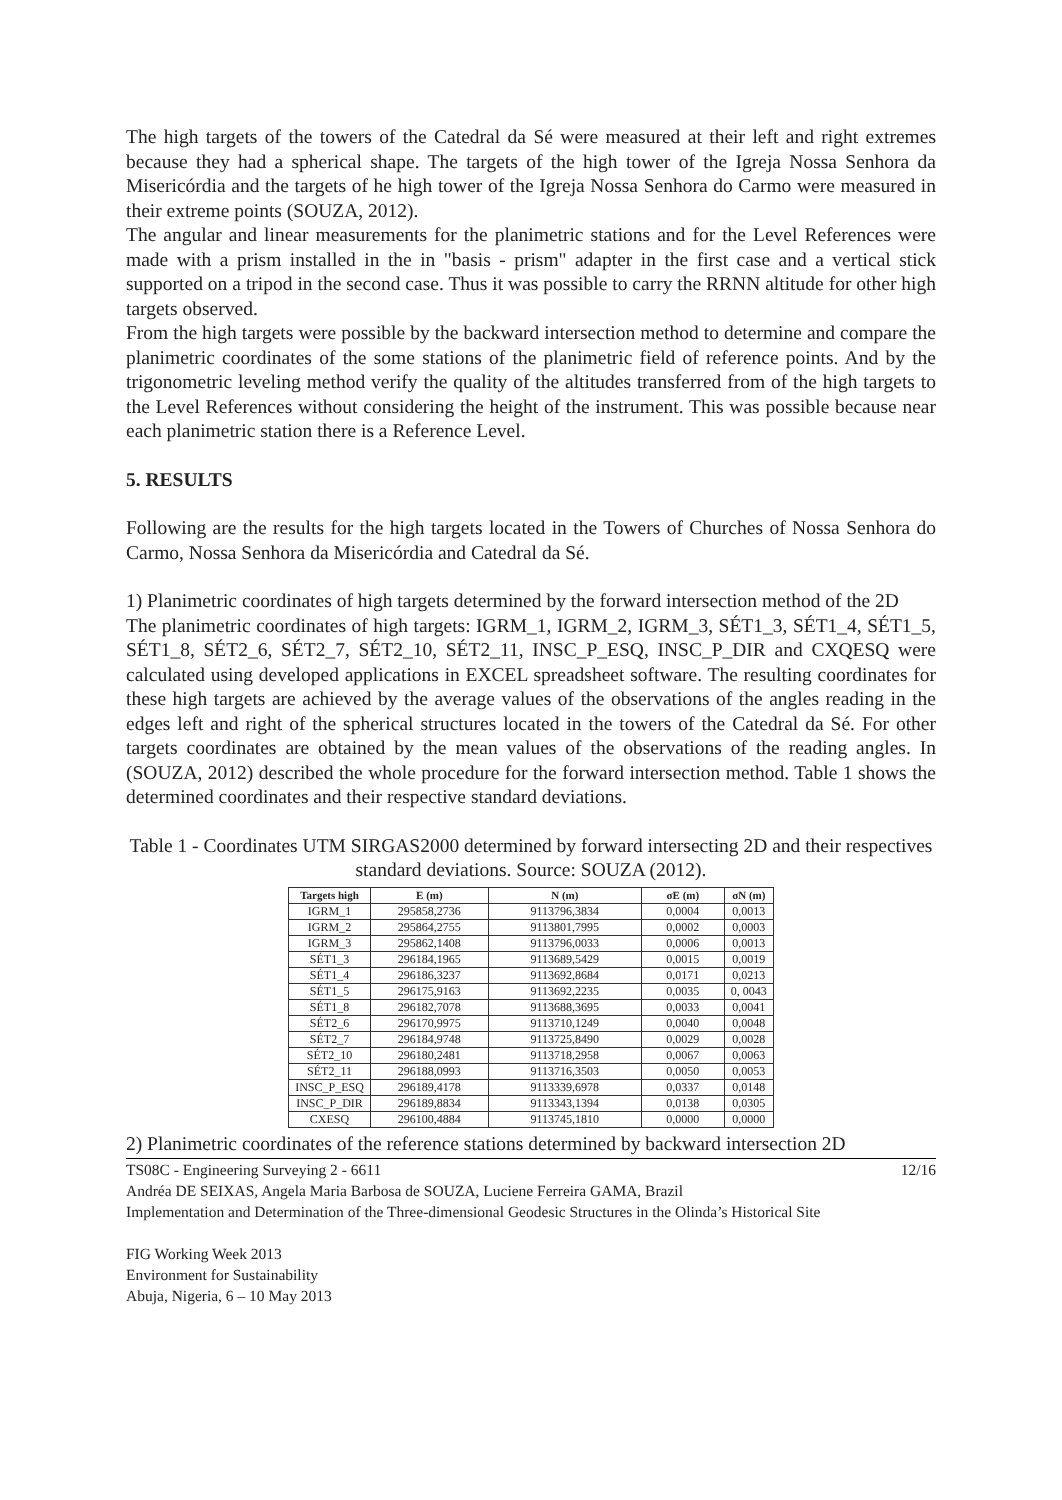The high targets of the towers of the Catedral da Sé were measured at their left and right extremes because they had a spherical shape. The targets of the high tower of the Igreja Nossa Senhora da Misericórdia and the targets of he high tower of the Igreja Nossa Senhora do Carmo were measured in their extreme points (SOUZA, 2012).
The angular and linear measurements for the planimetric stations and for the Level References were made with a prism installed in the in "basis - prism" adapter in the first case and a vertical stick supported on a tripod in the second case. Thus it was possible to carry the RRNN altitude for other high targets observed.
From the high targets were possible by the backward intersection method to determine and compare the planimetric coordinates of the some stations of the planimetric field of reference points. And by the trigonometric leveling method verify the quality of the altitudes transferred from of the high targets to the Level References without considering the height of the instrument. This was possible because near each planimetric station there is a Reference Level.
5. RESULTS
Following are the results for the high targets located in the Towers of Churches of Nossa Senhora do Carmo, Nossa Senhora da Misericórdia and Catedral da Sé.
1) Planimetric coordinates of high targets determined by the forward intersection method of the 2D
The planimetric coordinates of high targets: IGRM_1, IGRM_2, IGRM_3, SÉT1_3, SÉT1_4, SÉT1_5, SÉT1_8, SÉT2_6, SÉT2_7, SÉT2_10, SÉT2_11, INSC_P_ESQ, INSC_P_DIR and CXQESQ were calculated using developed applications in EXCEL spreadsheet software. The resulting coordinates for these high targets are achieved by the average values of the observations of the angles reading in the edges left and right of the spherical structures located in the towers of the Catedral da Sé. For other targets coordinates are obtained by the mean values of the observations of the reading angles. In (SOUZA, 2012) described the whole procedure for the forward intersection method. Table 1 shows the determined coordinates and their respective standard deviations.
Table 1 - Coordinates UTM SIRGAS2000 determined by forward intersecting 2D and their respectives standard deviations. Source: SOUZA (2012).
| Targets high | E (m) | N (m) | σE (m) | σN (m) |
| --- | --- | --- | --- | --- |
| IGRM_1 | 295858,2736 | 9113796,3834 | 0,0004 | 0,0013 |
| IGRM_2 | 295864,2755 | 9113801,7995 | 0,0002 | 0,0003 |
| IGRM_3 | 295862,1408 | 9113796,0033 | 0,0006 | 0,0013 |
| SÉT1_3 | 296184,1965 | 9113689,5429 | 0,0015 | 0,0019 |
| SÉT1_4 | 296186,3237 | 9113692,8684 | 0,0171 | 0,0213 |
| SÉT1_5 | 296175,9163 | 9113692,2235 | 0,0035 | 0, 0043 |
| SÉT1_8 | 296182,7078 | 9113688,3695 | 0,0033 | 0,0041 |
| SÉT2_6 | 296170,9975 | 9113710,1249 | 0,0040 | 0,0048 |
| SÉT2_7 | 296184,9748 | 9113725,8490 | 0,0029 | 0,0028 |
| SÉT2_10 | 296180,2481 | 9113718,2958 | 0,0067 | 0,0063 |
| SÉT2_11 | 296188,0993 | 9113716,3503 | 0,0050 | 0,0053 |
| INSC_P_ESQ | 296189,4178 | 9113339,6978 | 0,0337 | 0,0148 |
| INSC_P_DIR | 296189,8834 | 9113343,1394 | 0,0138 | 0,0305 |
| CXESQ | 296100,4884 | 9113745,1810 | 0,0000 | 0,0000 |
2) Planimetric coordinates of the reference stations determined by backward intersection 2D
12/16 TS08C - Engineering Surveying 2 - 6611
Andréa DE SEIXAS, Angela Maria Barbosa de SOUZA, Luciene Ferreira GAMA, Brazil
Implementation and Determination of the Three-dimensional Geodesic Structures in the Olinda’s Historical Site
FIG Working Week 2013
Environment for Sustainability
Abuja, Nigeria, 6 – 10 May 2013